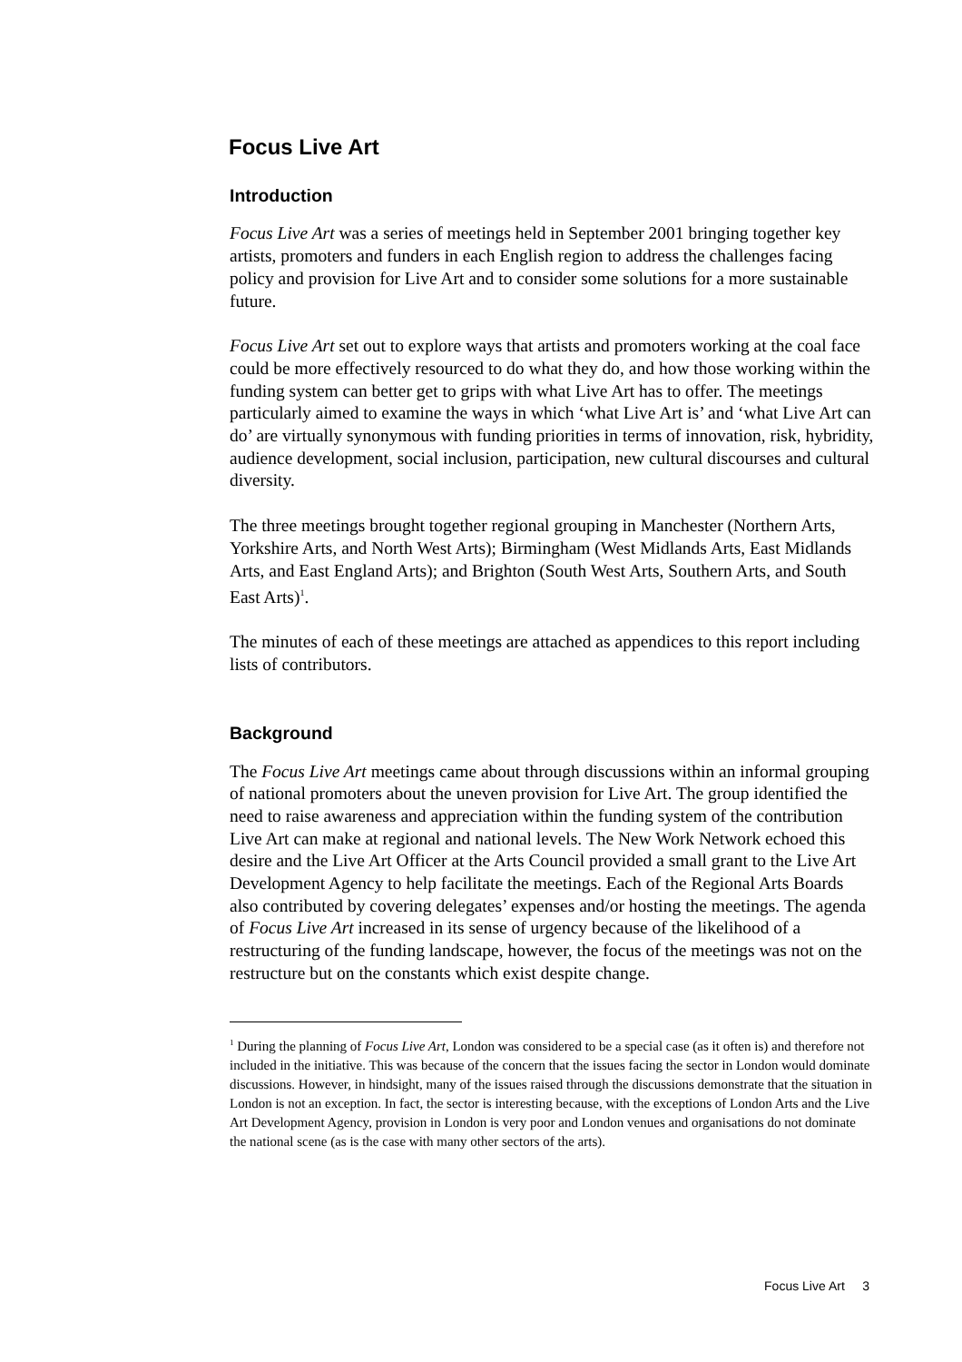Focus Live Art
Introduction
Focus Live Art was a series of meetings held in September 2001 bringing together key artists, promoters and funders in each English region to address the challenges facing policy and provision for Live Art and to consider some solutions for a more sustainable future.
Focus Live Art set out to explore ways that artists and promoters working at the coal face could be more effectively resourced to do what they do, and how those working within the funding system can better get to grips with what Live Art has to offer. The meetings particularly aimed to examine the ways in which ‘what Live Art is’ and ‘what Live Art can do’ are virtually synonymous with funding priorities in terms of innovation, risk, hybridity, audience development, social inclusion, participation, new cultural discourses and cultural diversity.
The three meetings brought together regional grouping in Manchester (Northern Arts, Yorkshire Arts, and North West Arts); Birmingham (West Midlands Arts, East Midlands Arts, and East England Arts); and Brighton (South West Arts, Southern Arts, and South East Arts)<sup>1</sup>.
The minutes of each of these meetings are attached as appendices to this report including lists of contributors.
Background
The Focus Live Art meetings came about through discussions within an informal grouping of national promoters about the uneven provision for Live Art. The group identified the need to raise awareness and appreciation within the funding system of the contribution Live Art can make at regional and national levels. The New Work Network echoed this desire and the Live Art Officer at the Arts Council provided a small grant to the Live Art Development Agency to help facilitate the meetings. Each of the Regional Arts Boards also contributed by covering delegates’ expenses and/or hosting the meetings. The agenda of Focus Live Art increased in its sense of urgency because of the likelihood of a restructuring of the funding landscape, however, the focus of the meetings was not on the restructure but on the constants which exist despite change.
<sup>1</sup> During the planning of Focus Live Art, London was considered to be a special case (as it often is) and therefore not included in the initiative. This was because of the concern that the issues facing the sector in London would dominate discussions. However, in hindsight, many of the issues raised through the discussions demonstrate that the situation in London is not an exception. In fact, the sector is interesting because, with the exceptions of London Arts and the Live Art Development Agency, provision in London is very poor and London venues and organisations do not dominate the national scene (as is the case with many other sectors of the arts).
Focus Live Art 3